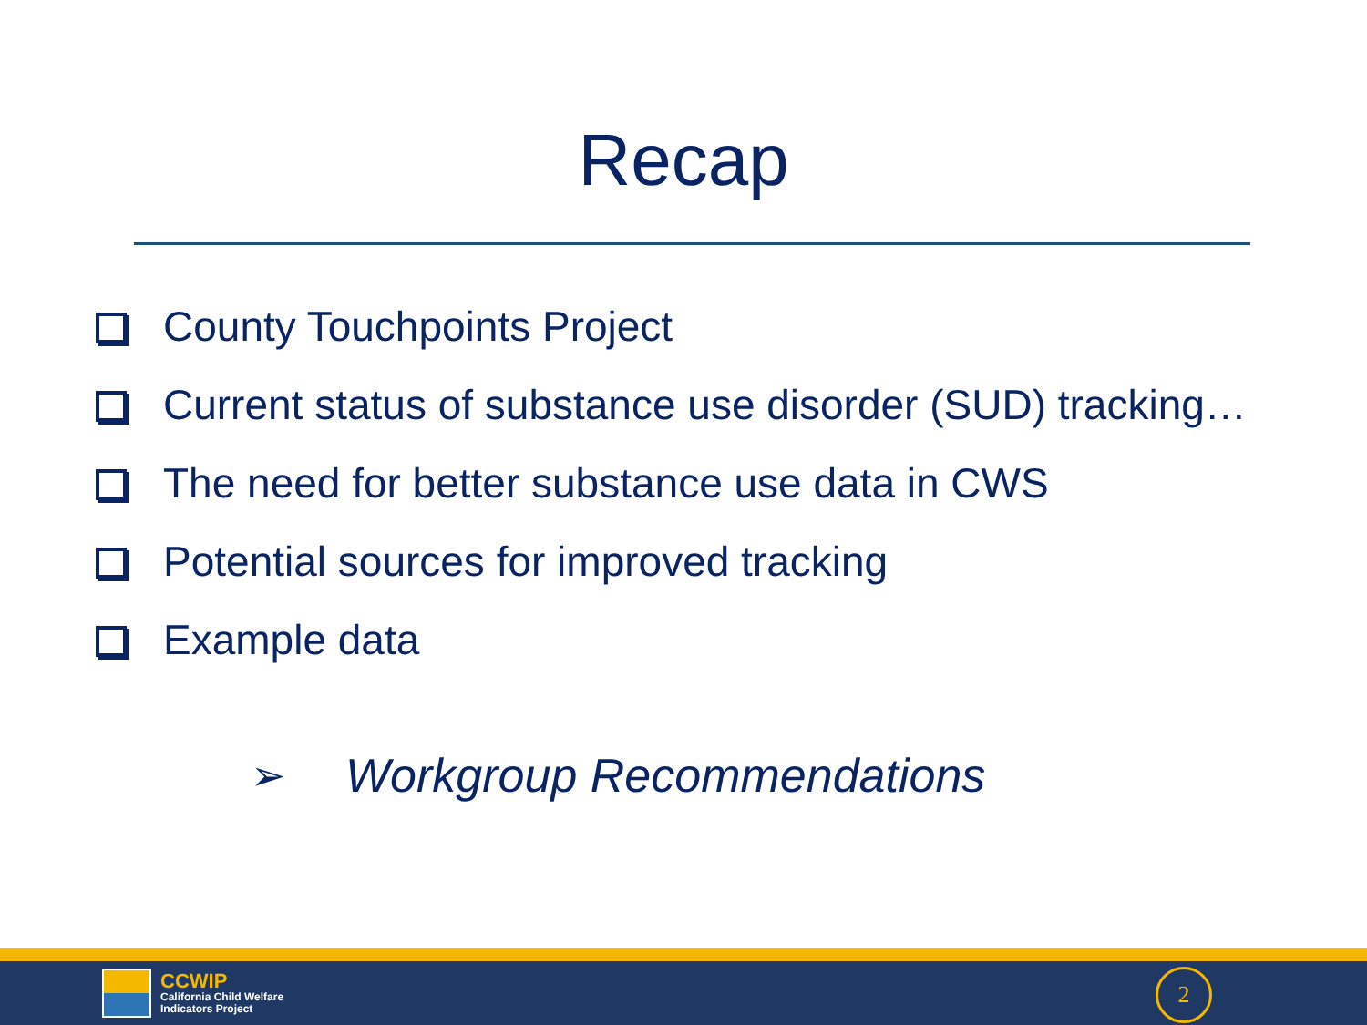Recap
County Touchpoints Project
Current status of substance use disorder (SUD) tracking…
The need for better substance use data in CWS
Potential sources for improved tracking
Example data
➢ Workgroup Recommendations
CCWIP
California Child Welfare
Indicators Project
2